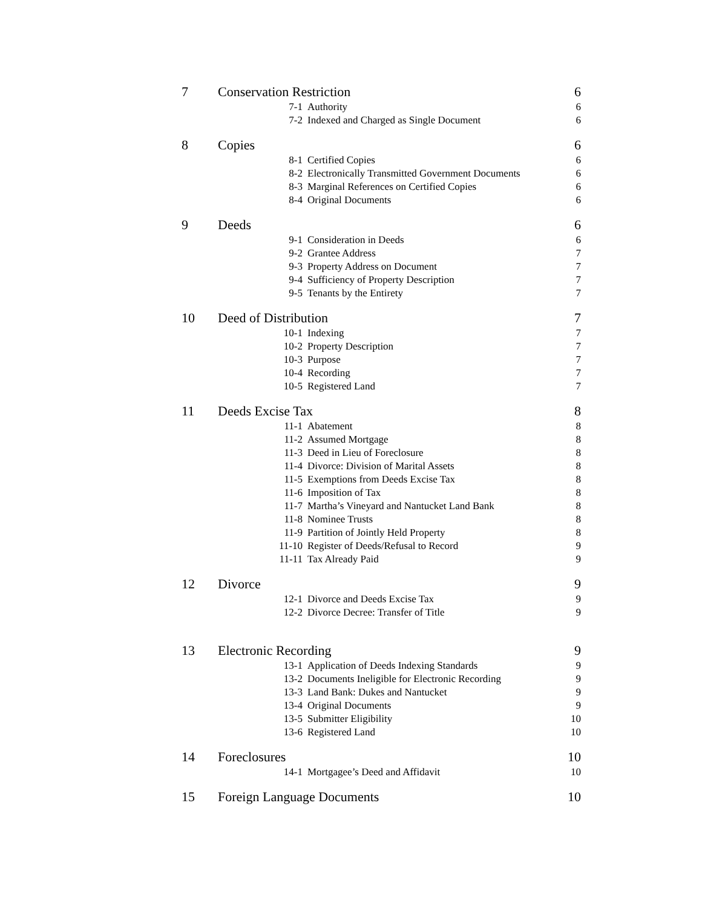| 7 | Conservation Restriction | | 6 |
| | 7-1 | Authority | 6 |
| | 7-2 | Indexed and Charged as Single Document | 6 |
| 8 | Copies | | 6 |
| | 8-1 | Certified Copies | 6 |
| | 8-2 | Electronically Transmitted Government Documents | 6 |
| | 8-3 | Marginal References on Certified Copies | 6 |
| | 8-4 | Original Documents | 6 |
| 9 | Deeds | | 6 |
| | 9-1 | Consideration in Deeds | 6 |
| | 9-2 | Grantee Address | 7 |
| | 9-3 | Property Address on Document | 7 |
| | 9-4 | Sufficiency of Property Description | 7 |
| | 9-5 | Tenants by the Entirety | 7 |
| 10 | Deed of Distribution | | 7 |
| | 10-1 | Indexing | 7 |
| | 10-2 | Property Description | 7 |
| | 10-3 | Purpose | 7 |
| | 10-4 | Recording | 7 |
| | 10-5 | Registered Land | 7 |
| 11 | Deeds Excise Tax | | 8 |
| | 11-1 | Abatement | 8 |
| | 11-2 | Assumed Mortgage | 8 |
| | 11-3 | Deed in Lieu of Foreclosure | 8 |
| | 11-4 | Divorce: Division of Marital Assets | 8 |
| | 11-5 | Exemptions from Deeds Excise Tax | 8 |
| | 11-6 | Imposition of Tax | 8 |
| | 11-7 | Martha’s Vineyard and Nantucket Land Bank | 8 |
| | 11-8 | Nominee Trusts | 8 |
| | 11-9 | Partition of Jointly Held Property | 8 |
| | 11-10 | Register of Deeds/Refusal to Record | 9 |
| | 11-11 | Tax Already Paid | 9 |
| 12 | Divorce | | 9 |
| | 12-1 | Divorce and Deeds Excise Tax | 9 |
| | 12-2 | Divorce Decree: Transfer of Title | 9 |
| 13 | Electronic Recording | | 9 |
| | 13-1 | Application of Deeds Indexing Standards | 9 |
| | 13-2 | Documents Ineligible for Electronic Recording | 9 |
| | 13-3 | Land Bank: Dukes and Nantucket | 9 |
| | 13-4 | Original Documents | 9 |
| | 13-5 | Submitter Eligibility | 10 |
| | 13-6 | Registered Land | 10 |
| 14 | Foreclosures | | 10 |
| | 14-1 | Mortgagee’s Deed and Affidavit | 10 |
| 15 | Foreign Language Documents | | 10 |